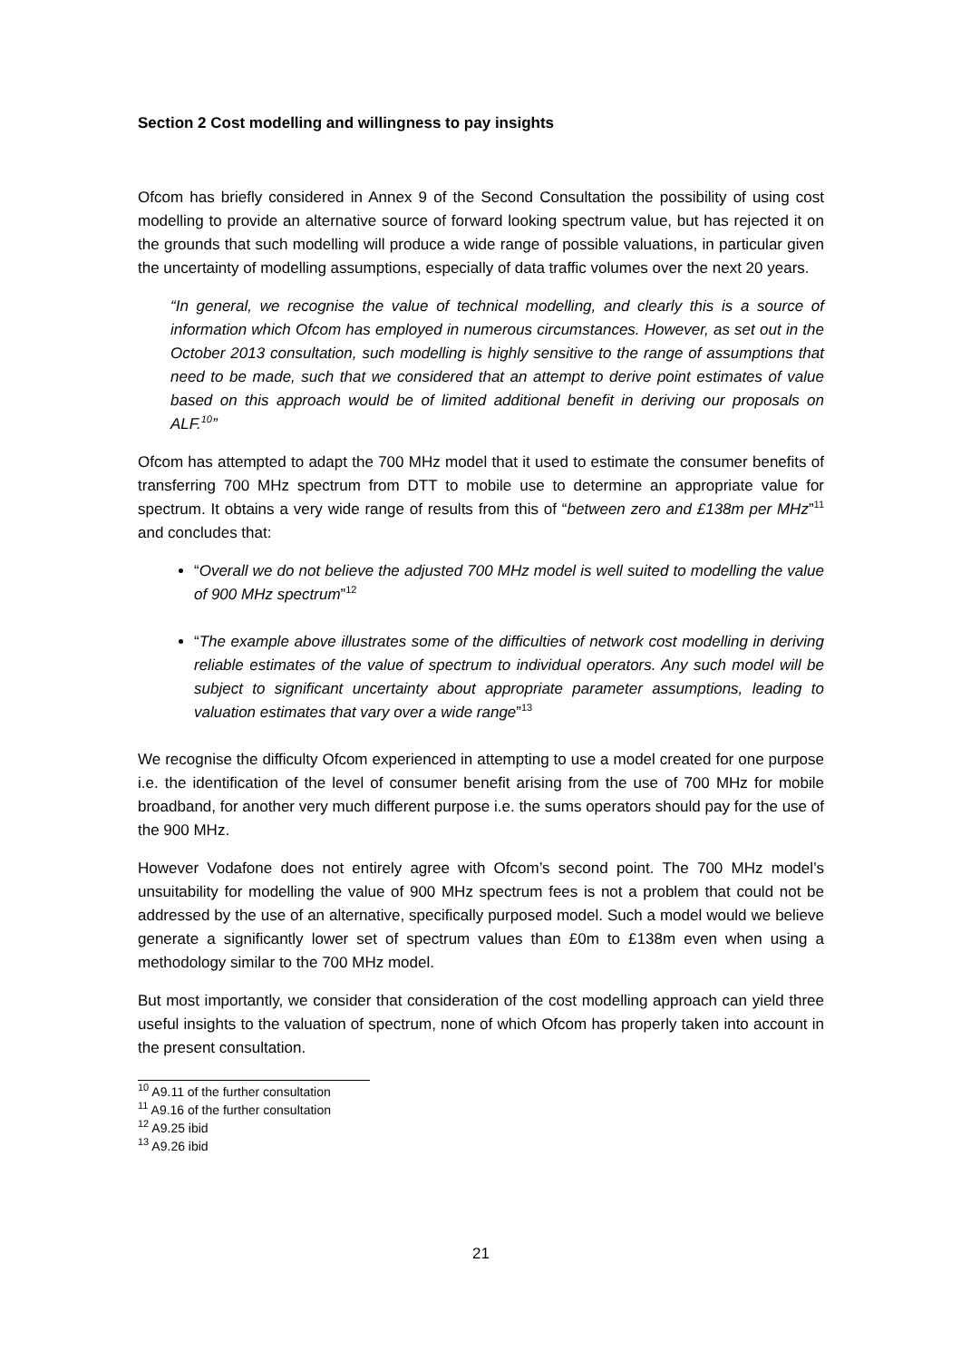Section 2 Cost modelling and willingness to pay insights
Ofcom has briefly considered in Annex 9 of the Second Consultation the possibility of using cost modelling to provide an alternative source of forward looking spectrum value, but has rejected it on the grounds that such modelling will produce a wide range of possible valuations, in particular given the uncertainty of modelling assumptions, especially of data traffic volumes over the next 20 years.
“In general, we recognise the value of technical modelling, and clearly this is a source of information which Ofcom has employed in numerous circumstances. However, as set out in the October 2013 consultation, such modelling is highly sensitive to the range of assumptions that need to be made, such that we considered that an attempt to derive point estimates of value based on this approach would be of limited additional benefit in deriving our proposals on ALF.<sup>10</sup>”
Ofcom has attempted to adapt the 700 MHz model that it used to estimate the consumer benefits of transferring 700 MHz spectrum from DTT to mobile use to determine an appropriate value for spectrum. It obtains a very wide range of results from this of “between zero and £138m per MHz”<sup>11</sup> and concludes that:
“Overall we do not believe the adjusted 700 MHz model is well suited to modelling the value of 900 MHz spectrum”<sup>12</sup>
“The example above illustrates some of the difficulties of network cost modelling in deriving reliable estimates of the value of spectrum to individual operators. Any such model will be subject to significant uncertainty about appropriate parameter assumptions, leading to valuation estimates that vary over a wide range”<sup>13</sup>
We recognise the difficulty Ofcom experienced in attempting to use a model created for one purpose i.e. the identification of the level of consumer benefit arising from the use of 700 MHz for mobile broadband, for another very much different purpose i.e. the sums operators should pay for the use of the 900 MHz.
However Vodafone does not entirely agree with Ofcom’s second point. The 700 MHz model’s unsuitability for modelling the value of 900 MHz spectrum fees is not a problem that could not be addressed by the use of an alternative, specifically purposed model. Such a model would we believe generate a significantly lower set of spectrum values than £0m to £138m even when using a methodology similar to the 700 MHz model.
But most importantly, we consider that consideration of the cost modelling approach can yield three useful insights to the valuation of spectrum, none of which Ofcom has properly taken into account in the present consultation.
<sup>10</sup> A9.11 of the further consultation
<sup>11</sup> A9.16 of the further consultation
<sup>12</sup> A9.25 ibid
<sup>13</sup> A9.26 ibid
21